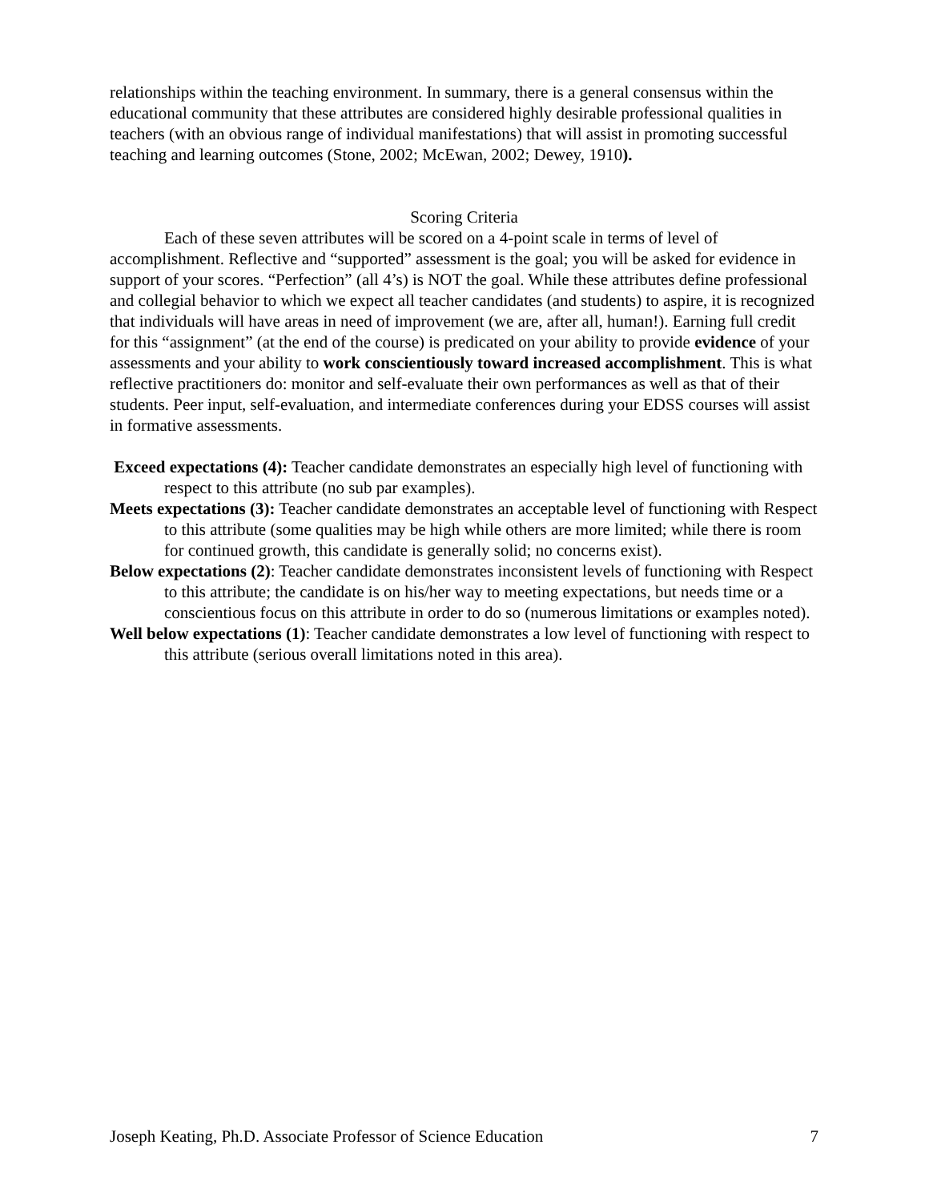relationships within the teaching environment. In summary, there is a general consensus within the educational community that these attributes are considered highly desirable professional qualities in teachers (with an obvious range of individual manifestations) that will assist in promoting successful teaching and learning outcomes (Stone, 2002; McEwan, 2002; Dewey, 1910).
Scoring Criteria
Each of these seven attributes will be scored on a 4-point scale in terms of level of accomplishment. Reflective and “supported” assessment is the goal; you will be asked for evidence in support of your scores. “Perfection” (all 4’s) is NOT the goal. While these attributes define professional and collegial behavior to which we expect all teacher candidates (and students) to aspire, it is recognized that individuals will have areas in need of improvement (we are, after all, human!). Earning full credit for this “assignment” (at the end of the course) is predicated on your ability to provide evidence of your assessments and your ability to work conscientiously toward increased accomplishment. This is what reflective practitioners do: monitor and self-evaluate their own performances as well as that of their students. Peer input, self-evaluation, and intermediate conferences during your EDSS courses will assist in formative assessments.
Exceed expectations (4): Teacher candidate demonstrates an especially high level of functioning with respect to this attribute (no sub par examples).
Meets expectations (3): Teacher candidate demonstrates an acceptable level of functioning with Respect to this attribute (some qualities may be high while others are more limited; while there is room for continued growth, this candidate is generally solid; no concerns exist).
Below expectations (2): Teacher candidate demonstrates inconsistent levels of functioning with Respect to this attribute; the candidate is on his/her way to meeting expectations, but needs time or a conscientious focus on this attribute in order to do so (numerous limitations or examples noted).
Well below expectations (1): Teacher candidate demonstrates a low level of functioning with respect to this attribute (serious overall limitations noted in this area).
Joseph Keating, Ph.D. Associate Professor of Science Education 7